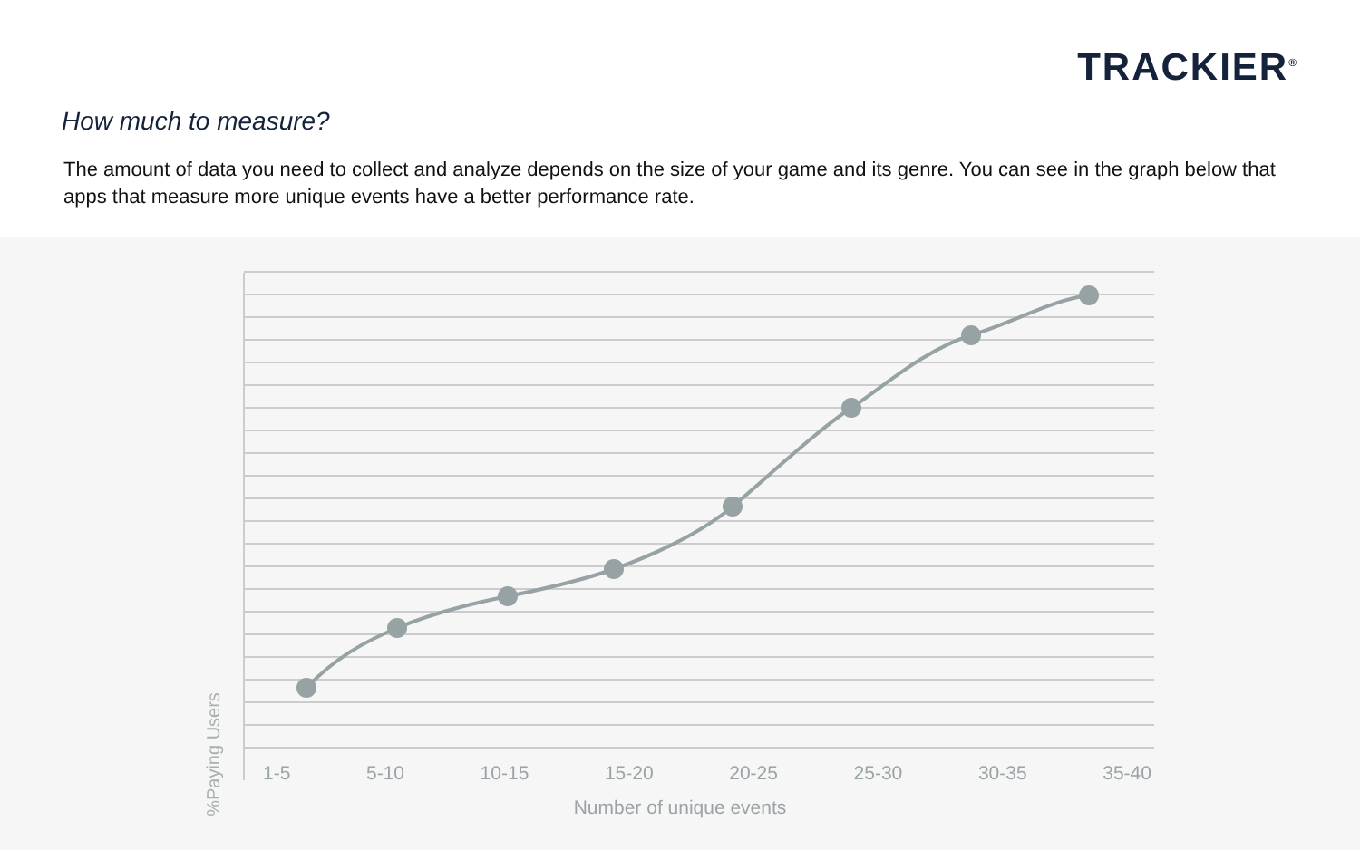TRACKIER<sup>®</sup>
How much to measure?
The amount of data you need to collect and analyze depends on the size of your game and its genre. You can see in the graph below that apps that measure more unique events have a better performance rate.
%Paying Users
1-5 5-10 10-15 15-20 20-25 25-30 30-35 35-40
Number of unique events